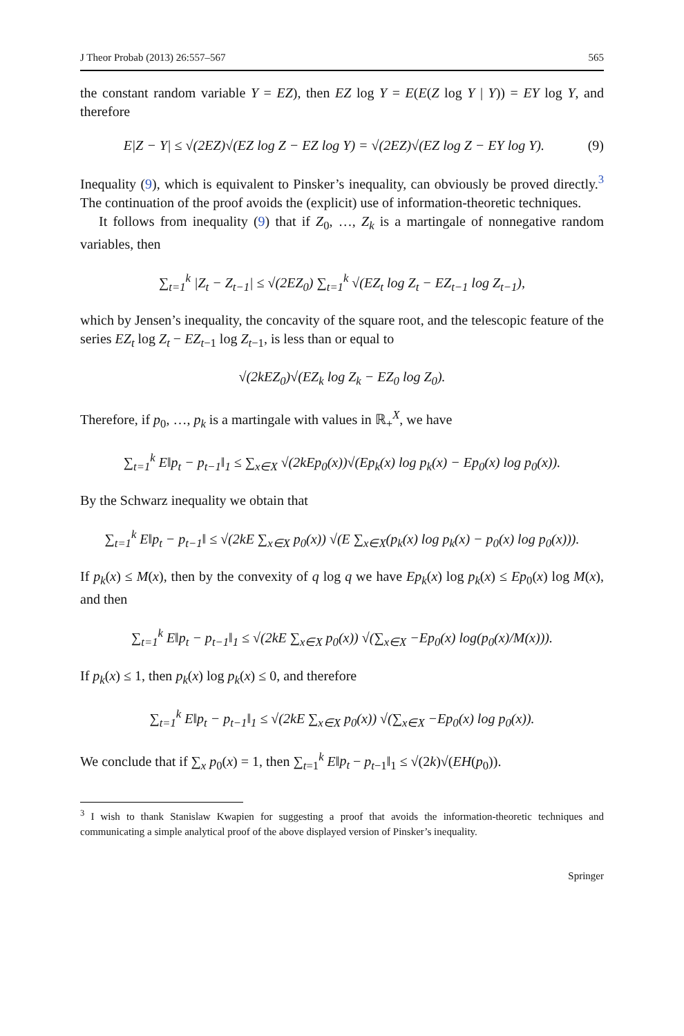J Theor Probab (2013) 26:557–567 565
the constant random variable Y = EZ), then EZ log Y = E(E(Z log Y | Y)) = EY log Y, and therefore
E|Z − Y| ≤ √(2EZ)√(EZ log Z − EZ log Y) = √(2EZ)√(EZ log Z − EY log Y). (9)
Inequality (9), which is equivalent to Pinsker’s inequality, can obviously be proved directly.<sup>3</sup> The continuation of the proof avoids the (explicit) use of information-theoretic techniques.
It follows from inequality (9) that if Z<sub>0</sub>, …, Z<sub>k</sub> is a martingale of nonnegative random variables, then
∑<sub>t=1</sub><sup>k</sup> |Z<sub>t</sub> − Z<sub>t−1</sub>| ≤ √(2EZ<sub>0</sub>) ∑<sub>t=1</sub><sup>k</sup> √(EZ<sub>t</sub> log Z<sub>t</sub> − EZ<sub>t−1</sub> log Z<sub>t−1</sub>),
which by Jensen’s inequality, the concavity of the square root, and the telescopic feature of the series EZ<sub>t</sub> log Z<sub>t</sub> − EZ<sub>t−1</sub> log Z<sub>t−1</sub>, is less than or equal to
√(2kEZ<sub>0</sub>)√(EZ<sub>k</sub> log Z<sub>k</sub> − EZ<sub>0</sub> log Z<sub>0</sub>).
Therefore, if p<sub>0</sub>, …, p<sub>k</sub> is a martingale with values in ℝ<sub>+</sub><sup>X</sup>, we have
∑<sub>t=1</sub><sup>k</sup> E‖p<sub>t</sub> − p<sub>t−1</sub>‖<sub>1</sub> ≤ ∑<sub>x∈X</sub> √(2kEp<sub>0</sub>(x))√(Ep<sub>k</sub>(x) log p<sub>k</sub>(x) − Ep<sub>0</sub>(x) log p<sub>0</sub>(x)).
By the Schwarz inequality we obtain that
∑<sub>t=1</sub><sup>k</sup> E‖p<sub>t</sub> − p<sub>t−1</sub>‖ ≤ √(2kE ∑<sub>x∈X</sub> p<sub>0</sub>(x)) √(E ∑<sub>x∈X</sub>(p<sub>k</sub>(x) log p<sub>k</sub>(x) − p<sub>0</sub>(x) log p<sub>0</sub>(x))).
If p<sub>k</sub>(x) ≤ M(x), then by the convexity of q log q we have Ep<sub>k</sub>(x) log p<sub>k</sub>(x) ≤ Ep<sub>0</sub>(x) log M(x), and then
∑<sub>t=1</sub><sup>k</sup> E‖p<sub>t</sub> − p<sub>t−1</sub>‖<sub>1</sub> ≤ √(2kE ∑<sub>x∈X</sub> p<sub>0</sub>(x)) √(∑<sub>x∈X</sub> −Ep<sub>0</sub>(x) log(p<sub>0</sub>(x)/M(x))).
If p<sub>k</sub>(x) ≤ 1, then p<sub>k</sub>(x) log p<sub>k</sub>(x) ≤ 0, and therefore
∑<sub>t=1</sub><sup>k</sup> E‖p<sub>t</sub> − p<sub>t−1</sub>‖<sub>1</sub> ≤ √(2kE ∑<sub>x∈X</sub> p<sub>0</sub>(x)) √(∑<sub>x∈X</sub> −Ep<sub>0</sub>(x) log p<sub>0</sub>(x)).
We conclude that if ∑<sub>x</sub> p<sub>0</sub>(x) = 1, then ∑<sub>t=1</sub><sup>k</sup> E‖p<sub>t</sub> − p<sub>t−1</sub>‖<sub>1</sub> ≤ √(2k)√(EH(p<sub>0</sub>)).
<sup>3</sup> I wish to thank Stanislaw Kwapien for suggesting a proof that avoids the information-theoretic techniques and communicating a simple analytical proof of the above displayed version of Pinsker’s inequality.
Springer